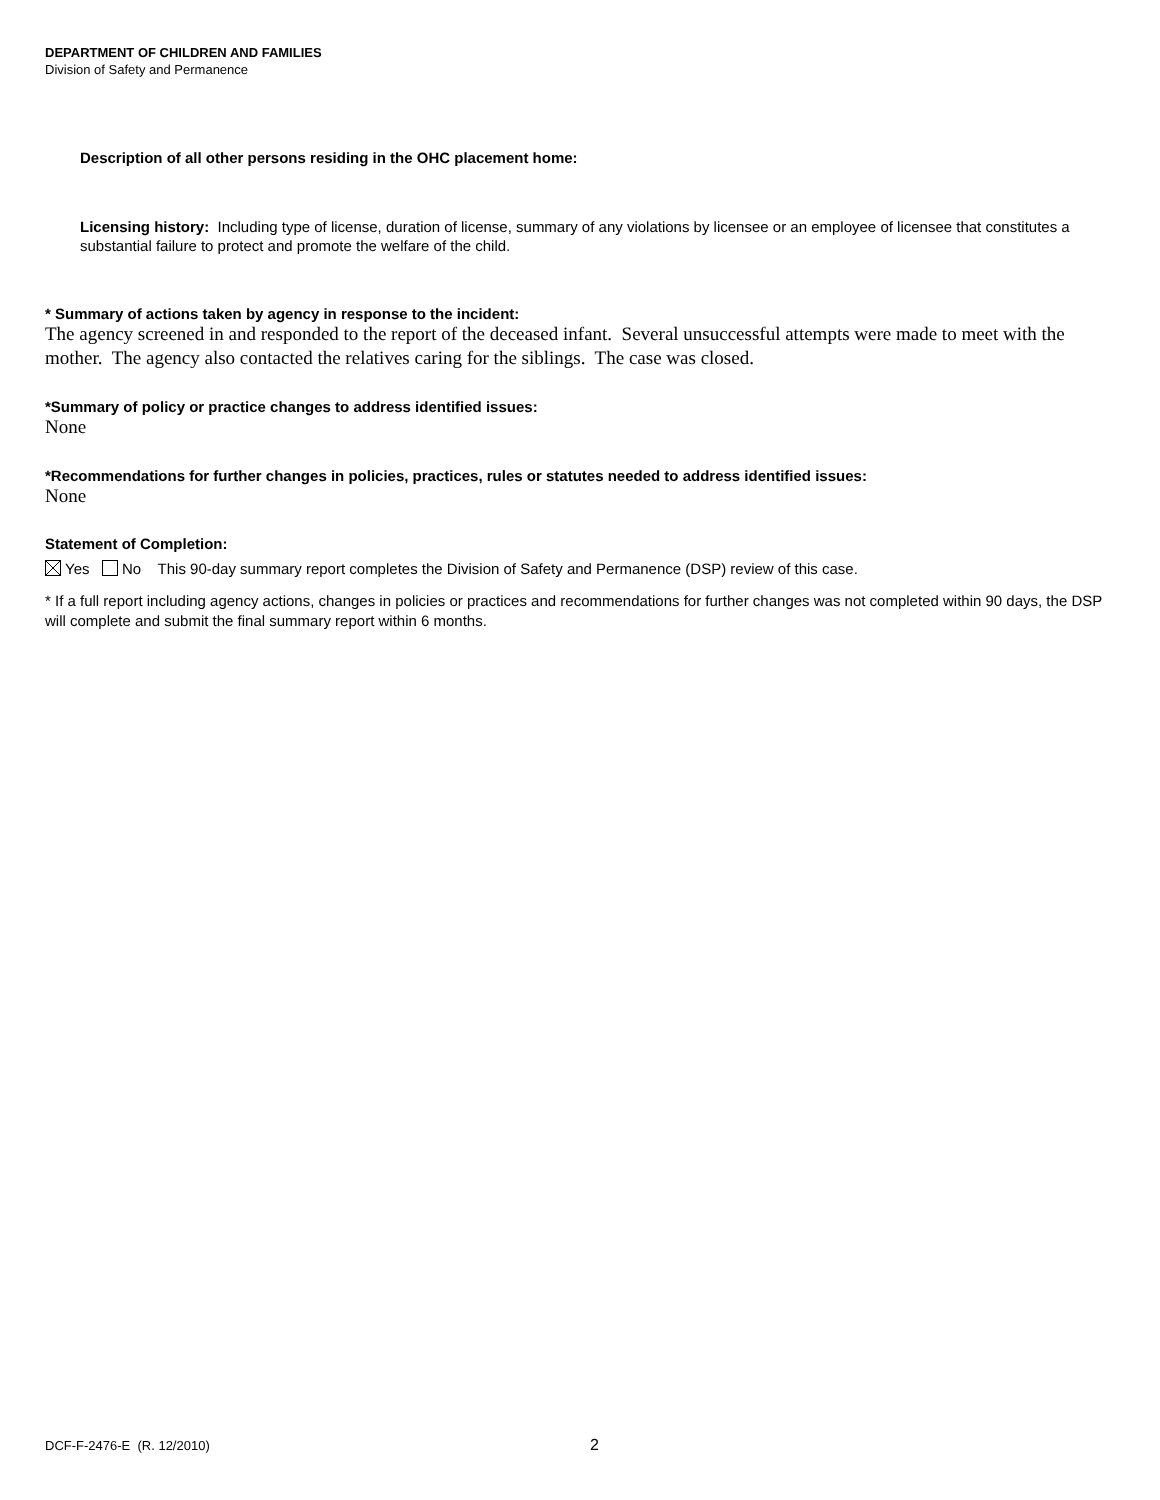DEPARTMENT OF CHILDREN AND FAMILIES
Division of Safety and Permanence
Description of all other persons residing in the OHC placement home:
Licensing history: Including type of license, duration of license, summary of any violations by licensee or an employee of licensee that constitutes a substantial failure to protect and promote the welfare of the child.
* Summary of actions taken by agency in response to the incident:
The agency screened in and responded to the report of the deceased infant. Several unsuccessful attempts were made to meet with the mother. The agency also contacted the relatives caring for the siblings. The case was closed.
*Summary of policy or practice changes to address identified issues:
None
*Recommendations for further changes in policies, practices, rules or statutes needed to address identified issues:
None
Statement of Completion:
Yes No This 90-day summary report completes the Division of Safety and Permanence (DSP) review of this case.
* If a full report including agency actions, changes in policies or practices and recommendations for further changes was not completed within 90 days, the DSP will complete and submit the final summary report within 6 months.
DCF-F-2476-E (R. 12/2010) 2